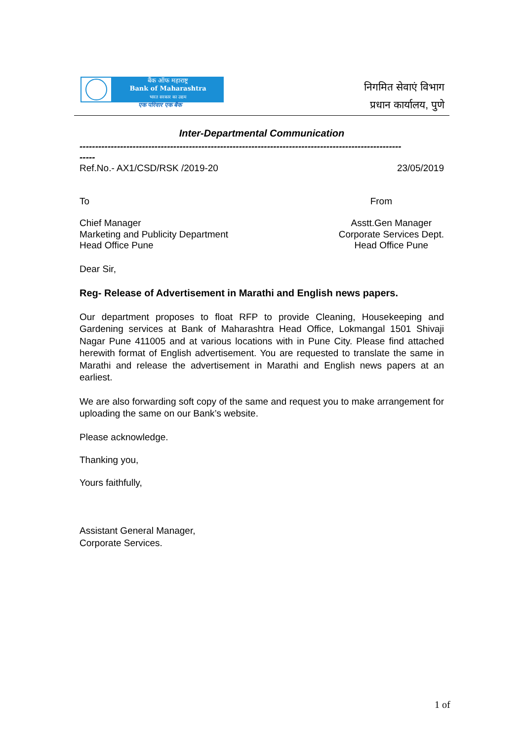बैंक ऑफ महाराष्ट्र
Bank of Maharashtra
भारत सरकार का उद्यम
एक परिवार एक बैंक
निगमित सेवाएं विभाग
प्रधान कार्यालय, पुणे
Inter-Departmental Communication
-------------------------------------------------------------------------------------------------------
-----
Ref.No.- AX1/CSD/RSK /2019-20 23/05/2019
To From
Chief Manager
Marketing and Publicity Department
Head Office Pune Asstt.Gen Manager
Corporate Services Dept.
Head Office Pune
Dear Sir,
Reg- Release of Advertisement in Marathi and English news papers.
Our department proposes to float RFP to provide Cleaning, Housekeeping and Gardening services at Bank of Maharashtra Head Office, Lokmangal 1501 Shivaji Nagar Pune 411005 and at various locations with in Pune City. Please find attached herewith format of English advertisement. You are requested to translate the same in Marathi and release the advertisement in Marathi and English news papers at an earliest.
We are also forwarding soft copy of the same and request you to make arrangement for uploading the same on our Bank’s website.
Please acknowledge.
Thanking you,
Yours faithfully,
Assistant General Manager,
Corporate Services.
1 of